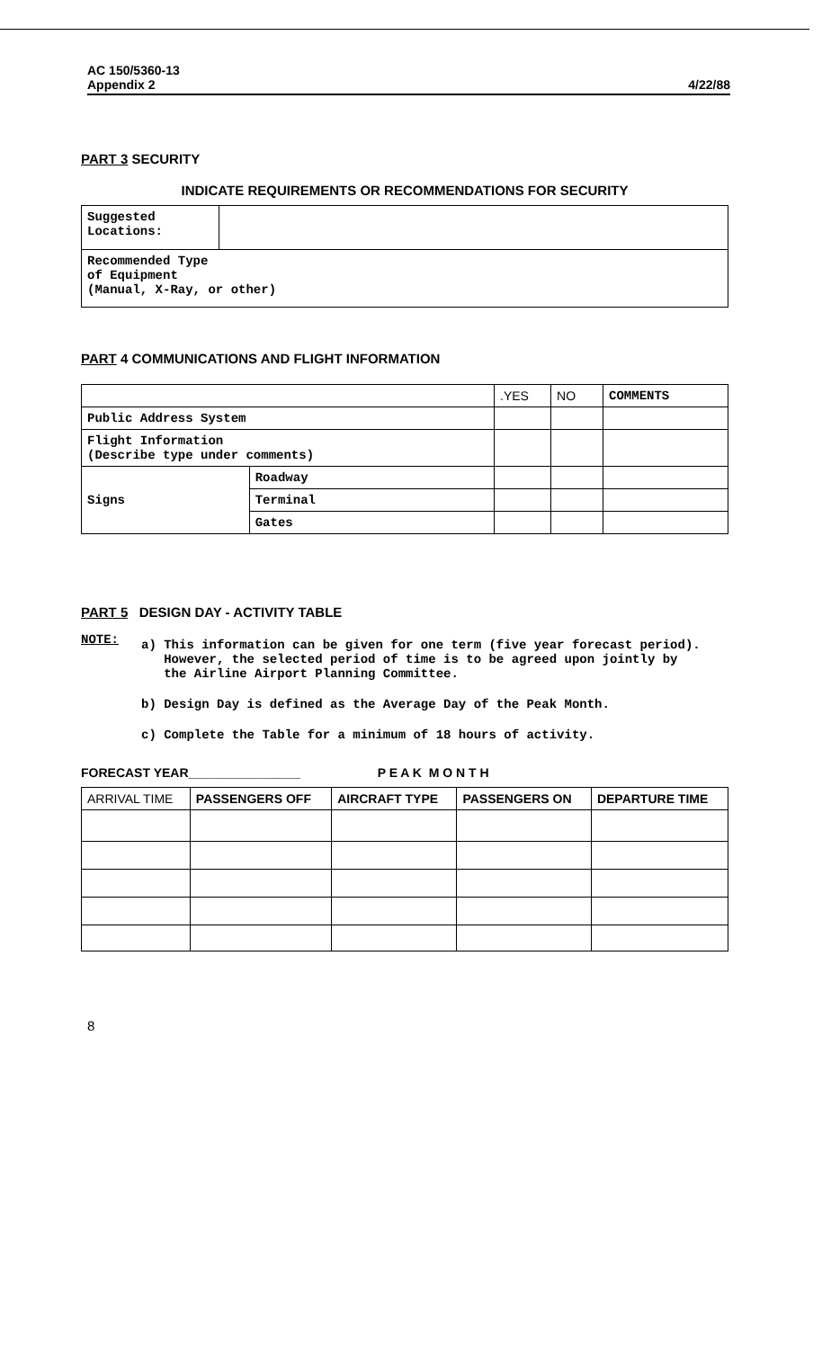AC 150/5360-13
Appendix 2
4/22/88
PART 3 SECURITY
INDICATE REQUIREMENTS OR RECOMMENDATIONS FOR SECURITY
| Suggested Locations: | |
| Recommended Type of Equipment (Manual, X-Ray, or other) | |
PART 4 COMMUNICATIONS AND FLIGHT INFORMATION
| | | .YES | NO | COMMENTS |
| Public Address System | | | | |
| Flight Information (Describe type under comments) | | | | |
| Signs | Roadway | | | |
| | Terminal | | | |
| | Gates | | | |
PART 5 DESIGN DAY - ACTIVITY TABLE
NOTE:
a) This information can be given for one term (five year forecast period).
However, the selected period of time is to be agreed upon jointly by
the Airline Airport Planning Committee.
b) Design Day is defined as the Average Day of the Peak Month.
c) Complete the Table for a minimum of 18 hours of activity.
FORECAST YEAR________________ P E A K M O N T H
| ARRIVAL TIME | PASSENGERS OFF | AIRCRAFT TYPE | PASSENGERS ON | DEPARTURE TIME |
| --- | --- | --- | --- | --- |
8